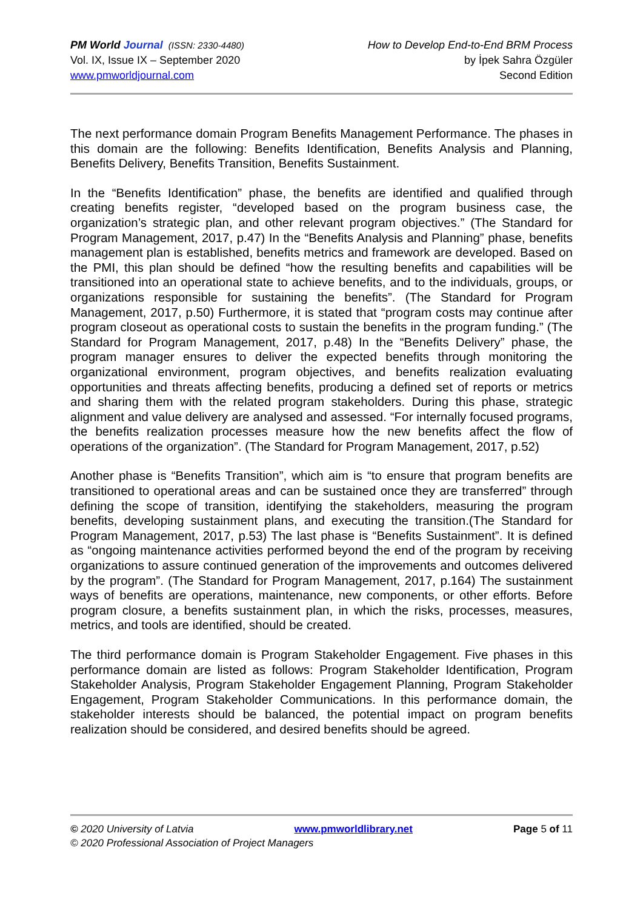PM World Journal (ISSN: 2330-4480)
Vol. IX, Issue IX – September 2020
www.pmworldjournal.com
How to Develop End-to-End BRM Process
by İpek Sahra Özgüler
Second Edition
The next performance domain Program Benefits Management Performance. The phases in this domain are the following: Benefits Identification, Benefits Analysis and Planning, Benefits Delivery, Benefits Transition, Benefits Sustainment.
In the “Benefits Identification” phase, the benefits are identified and qualified through creating benefits register, “developed based on the program business case, the organization’s strategic plan, and other relevant program objectives.” (The Standard for Program Management, 2017, p.47) In the “Benefits Analysis and Planning” phase, benefits management plan is established, benefits metrics and framework are developed. Based on the PMI, this plan should be defined “how the resulting benefits and capabilities will be transitioned into an operational state to achieve benefits, and to the individuals, groups, or organizations responsible for sustaining the benefits”. (The Standard for Program Management, 2017, p.50) Furthermore, it is stated that “program costs may continue after program closeout as operational costs to sustain the benefits in the program funding.” (The Standard for Program Management, 2017, p.48) In the “Benefits Delivery” phase, the program manager ensures to deliver the expected benefits through monitoring the organizational environment, program objectives, and benefits realization evaluating opportunities and threats affecting benefits, producing a defined set of reports or metrics and sharing them with the related program stakeholders. During this phase, strategic alignment and value delivery are analysed and assessed. “For internally focused programs, the benefits realization processes measure how the new benefits affect the flow of operations of the organization”. (The Standard for Program Management, 2017, p.52)
Another phase is “Benefits Transition”, which aim is “to ensure that program benefits are transitioned to operational areas and can be sustained once they are transferred” through defining the scope of transition, identifying the stakeholders, measuring the program benefits, developing sustainment plans, and executing the transition.(The Standard for Program Management, 2017, p.53) The last phase is “Benefits Sustainment”. It is defined as “ongoing maintenance activities performed beyond the end of the program by receiving organizations to assure continued generation of the improvements and outcomes delivered by the program”. (The Standard for Program Management, 2017, p.164) The sustainment ways of benefits are operations, maintenance, new components, or other efforts. Before program closure, a benefits sustainment plan, in which the risks, processes, measures, metrics, and tools are identified, should be created.
The third performance domain is Program Stakeholder Engagement. Five phases in this performance domain are listed as follows: Program Stakeholder Identification, Program Stakeholder Analysis, Program Stakeholder Engagement Planning, Program Stakeholder Engagement, Program Stakeholder Communications. In this performance domain, the stakeholder interests should be balanced, the potential impact on program benefits realization should be considered, and desired benefits should be agreed.
© 2020 University of Latvia www.pmworldlibrary.net Page 5 of 11
© 2020 Professional Association of Project Managers